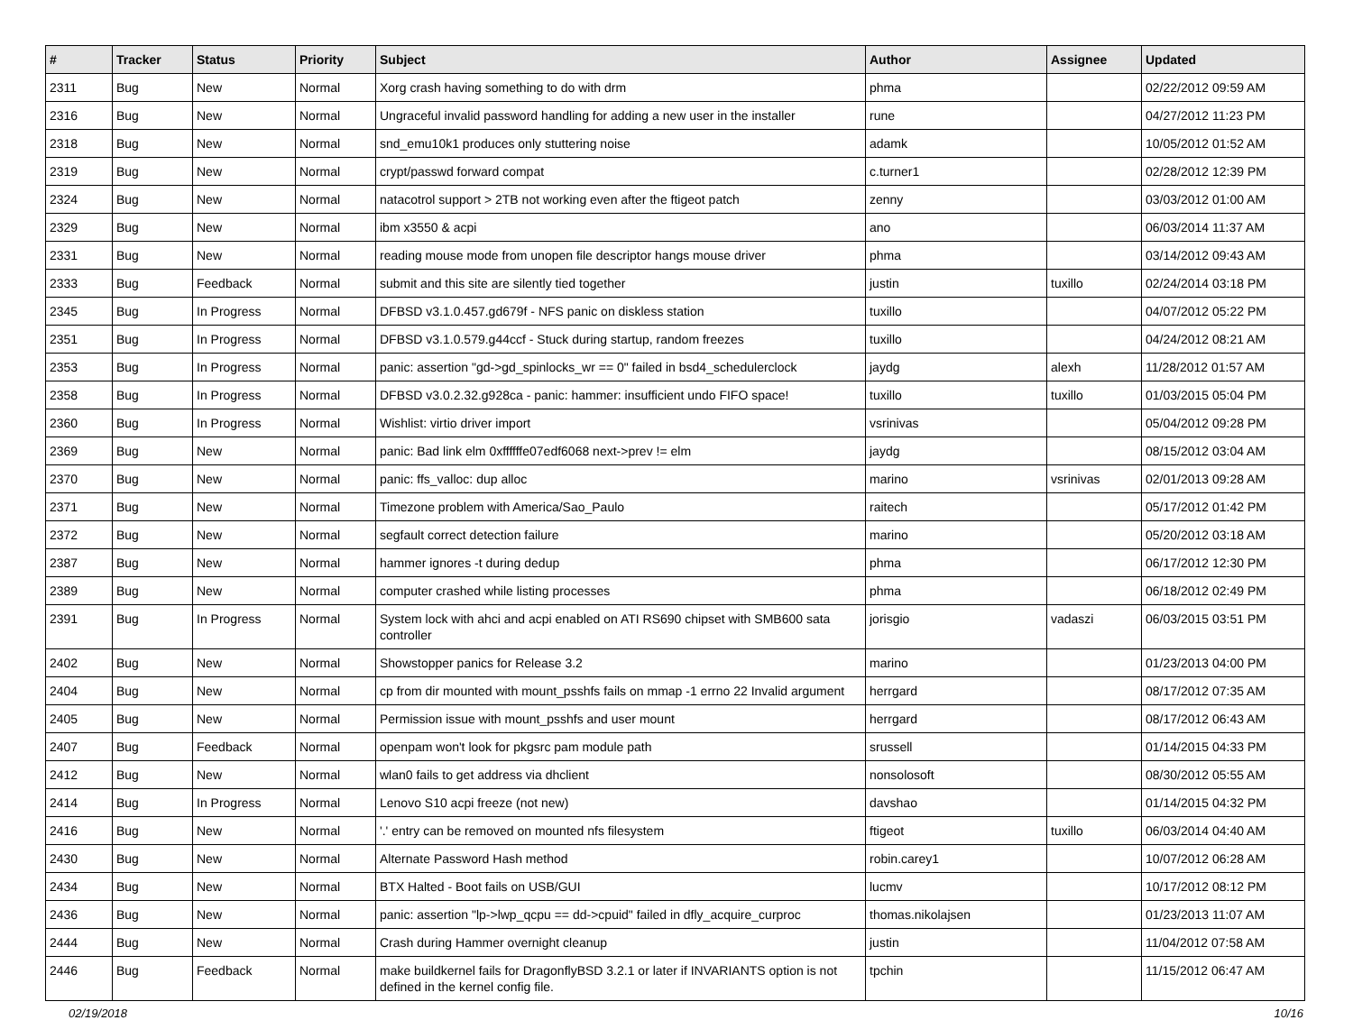| # | Tracker | Status | Priority | Subject | Author | Assignee | Updated |
| --- | --- | --- | --- | --- | --- | --- | --- |
| 2311 | Bug | New | Normal | Xorg crash having something to do with drm | phma | | 02/22/2012 09:59 AM |
| 2316 | Bug | New | Normal | Ungraceful invalid password handling for adding a new user in the installer | rune | | 04/27/2012 11:23 PM |
| 2318 | Bug | New | Normal | snd_emu10k1 produces only stuttering noise | adamk | | 10/05/2012 01:52 AM |
| 2319 | Bug | New | Normal | crypt/passwd forward compat | c.turner1 | | 02/28/2012 12:39 PM |
| 2324 | Bug | New | Normal | natacotrol support > 2TB not working even after the ftigeot patch | zenny | | 03/03/2012 01:00 AM |
| 2329 | Bug | New | Normal | ibm x3550 & acpi | ano | | 06/03/2014 11:37 AM |
| 2331 | Bug | New | Normal | reading mouse mode from unopen file descriptor hangs mouse driver | phma | | 03/14/2012 09:43 AM |
| 2333 | Bug | Feedback | Normal | submit and this site are silently tied together | justin | tuxillo | 02/24/2014 03:18 PM |
| 2345 | Bug | In Progress | Normal | DFBSD v3.1.0.457.gd679f - NFS panic on diskless station | tuxillo | | 04/07/2012 05:22 PM |
| 2351 | Bug | In Progress | Normal | DFBSD v3.1.0.579.g44ccf - Stuck during startup, random freezes | tuxillo | | 04/24/2012 08:21 AM |
| 2353 | Bug | In Progress | Normal | panic: assertion "gd->gd_spinlocks_wr == 0" failed in bsd4_schedulerclock | jaydg | alexh | 11/28/2012 01:57 AM |
| 2358 | Bug | In Progress | Normal | DFBSD v3.0.2.32.g928ca - panic: hammer: insufficient undo FIFO space! | tuxillo | tuxillo | 01/03/2015 05:04 PM |
| 2360 | Bug | In Progress | Normal | Wishlist: virtio driver import | vsrinivas | | 05/04/2012 09:28 PM |
| 2369 | Bug | New | Normal | panic: Bad link elm 0xffffffe07edf6068 next->prev != elm | jaydg | | 08/15/2012 03:04 AM |
| 2370 | Bug | New | Normal | panic: ffs_valloc: dup alloc | marino | vsrinivas | 02/01/2013 09:28 AM |
| 2371 | Bug | New | Normal | Timezone problem with America/Sao_Paulo | raitech | | 05/17/2012 01:42 PM |
| 2372 | Bug | New | Normal | segfault correct detection failure | marino | | 05/20/2012 03:18 AM |
| 2387 | Bug | New | Normal | hammer ignores -t during dedup | phma | | 06/17/2012 12:30 PM |
| 2389 | Bug | New | Normal | computer crashed while listing processes | phma | | 06/18/2012 02:49 PM |
| 2391 | Bug | In Progress | Normal | System lock with ahci and acpi enabled on ATI RS690 chipset with SMB600 sata controller | jorisgio | vadaszi | 06/03/2015 03:51 PM |
| 2402 | Bug | New | Normal | Showstopper panics for Release 3.2 | marino | | 01/23/2013 04:00 PM |
| 2404 | Bug | New | Normal | cp from dir mounted with mount_psshfs fails on mmap -1 errno 22 Invalid argument | herrgard | | 08/17/2012 07:35 AM |
| 2405 | Bug | New | Normal | Permission issue with mount_psshfs and user mount | herrgard | | 08/17/2012 06:43 AM |
| 2407 | Bug | Feedback | Normal | openpam won't look for pkgsrc pam module path | srussell | | 01/14/2015 04:33 PM |
| 2412 | Bug | New | Normal | wlan0 fails to get address via dhclient | nonsolosoft | | 08/30/2012 05:55 AM |
| 2414 | Bug | In Progress | Normal | Lenovo S10 acpi freeze (not new) | davshao | | 01/14/2015 04:32 PM |
| 2416 | Bug | New | Normal | '.' entry can be removed on mounted nfs filesystem | ftigeot | tuxillo | 06/03/2014 04:40 AM |
| 2430 | Bug | New | Normal | Alternate Password Hash method | robin.carey1 | | 10/07/2012 06:28 AM |
| 2434 | Bug | New | Normal | BTX Halted - Boot fails on USB/GUI | lucmv | | 10/17/2012 08:12 PM |
| 2436 | Bug | New | Normal | panic: assertion "lp->lwp_qcpu == dd->cpuid" failed in dfly_acquire_curproc | thomas.nikolajsen | | 01/23/2013 11:07 AM |
| 2444 | Bug | New | Normal | Crash during Hammer overnight cleanup | justin | | 11/04/2012 07:58 AM |
| 2446 | Bug | Feedback | Normal | make buildkernel fails for DragonflyBSD 3.2.1 or later if INVARIANTS option is not defined in the kernel config file. | tpchin | | 11/15/2012 06:47 AM |
02/19/2018 10/16